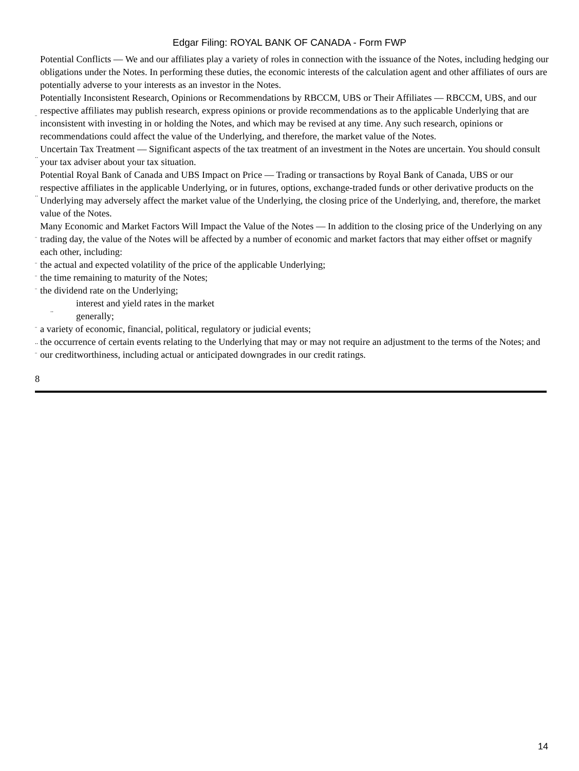Edgar Filing: ROYAL BANK OF CANADA - Form FWP
Potential Conflicts — We and our affiliates play a variety of roles in connection with the issuance of the Notes, including hedging our obligations under the Notes. In performing these duties, the economic interests of the calculation agent and other affiliates of ours are potentially adverse to your interests as an investor in the Notes.
¨ Potentially Inconsistent Research, Opinions or Recommendations by RBCCM, UBS or Their Affiliates — RBCCM, UBS, and our respective affiliates may publish research, express opinions or provide recommendations as to the applicable Underlying that are inconsistent with investing in or holding the Notes, and which may be revised at any time. Any such research, opinions or recommendations could affect the value of the Underlying, and therefore, the market value of the Notes.
.. Uncertain Tax Treatment — Significant aspects of the tax treatment of an investment in the Notes are uncertain. You should consult your tax adviser about your tax situation.
.. Potential Royal Bank of Canada and UBS Impact on Price — Trading or transactions by Royal Bank of Canada, UBS or our respective affiliates in the applicable Underlying, or in futures, options, exchange-traded funds or other derivative products on the Underlying may adversely affect the market value of the Underlying, the closing price of the Underlying, and, therefore, the market value of the Notes.
¨ Many Economic and Market Factors Will Impact the Value of the Notes — In addition to the closing price of the Underlying on any trading day, the value of the Notes will be affected by a number of economic and market factors that may either offset or magnify each other, including:
¨ the actual and expected volatility of the price of the applicable Underlying;
¨ the time remaining to maturity of the Notes;
¨ the dividend rate on the Underlying;
.. interest and yield rates in the market generally;
¨ a variety of economic, financial, political, regulatory or judicial events;
.. the occurrence of certain events relating to the Underlying that may or may not require an adjustment to the terms of the Notes; and
¨ our creditworthiness, including actual or anticipated downgrades in our credit ratings.
8
14